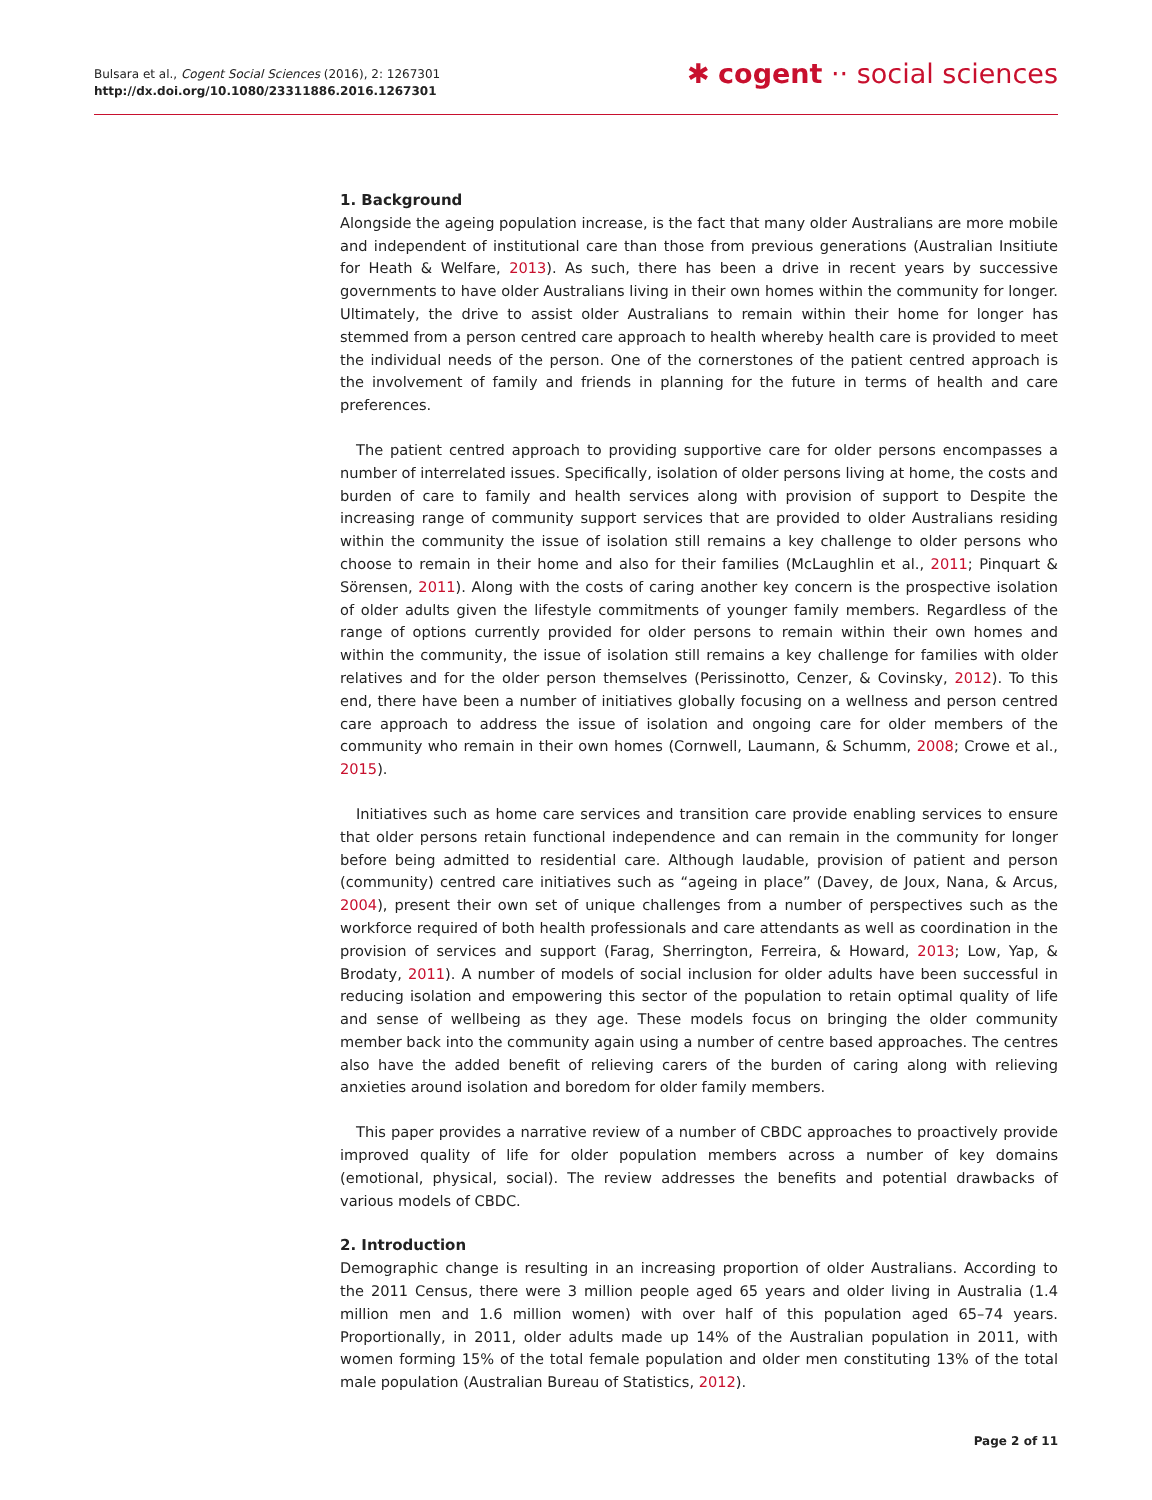Bulsara et al., Cogent Social Sciences (2016), 2: 1267301
http://dx.doi.org/10.1080/23311886.2016.1267301
✱ cogent ·· social sciences
1. Background
Alongside the ageing population increase, is the fact that many older Australians are more mobile and independent of institutional care than those from previous generations (Australian Insitiute for Heath & Welfare, 2013). As such, there has been a drive in recent years by successive governments to have older Australians living in their own homes within the community for longer. Ultimately, the drive to assist older Australians to remain within their home for longer has stemmed from a person centred care approach to health whereby health care is provided to meet the individual needs of the person. One of the cornerstones of the patient centred approach is the involvement of family and friends in planning for the future in terms of health and care preferences.
The patient centred approach to providing supportive care for older persons encompasses a number of interrelated issues. Specifically, isolation of older persons living at home, the costs and burden of care to family and health services along with provision of support to Despite the increasing range of community support services that are provided to older Australians residing within the community the issue of isolation still remains a key challenge to older persons who choose to remain in their home and also for their families (McLaughlin et al., 2011; Pinquart & Sörensen, 2011). Along with the costs of caring another key concern is the prospective isolation of older adults given the lifestyle commitments of younger family members. Regardless of the range of options currently provided for older persons to remain within their own homes and within the community, the issue of isolation still remains a key challenge for families with older relatives and for the older person themselves (Perissinotto, Cenzer, & Covinsky, 2012). To this end, there have been a number of initiatives globally focusing on a wellness and person centred care approach to address the issue of isolation and ongoing care for older members of the community who remain in their own homes (Cornwell, Laumann, & Schumm, 2008; Crowe et al., 2015).
Initiatives such as home care services and transition care provide enabling services to ensure that older persons retain functional independence and can remain in the community for longer before being admitted to residential care. Although laudable, provision of patient and person (community) centred care initiatives such as “ageing in place” (Davey, de Joux, Nana, & Arcus, 2004), present their own set of unique challenges from a number of perspectives such as the workforce required of both health professionals and care attendants as well as coordination in the provision of services and support (Farag, Sherrington, Ferreira, & Howard, 2013; Low, Yap, & Brodaty, 2011). A number of models of social inclusion for older adults have been successful in reducing isolation and empowering this sector of the population to retain optimal quality of life and sense of wellbeing as they age. These models focus on bringing the older community member back into the community again using a number of centre based approaches. The centres also have the added benefit of relieving carers of the burden of caring along with relieving anxieties around isolation and boredom for older family members.
This paper provides a narrative review of a number of CBDC approaches to proactively provide improved quality of life for older population members across a number of key domains (emotional, physical, social). The review addresses the benefits and potential drawbacks of various models of CBDC.
2. Introduction
Demographic change is resulting in an increasing proportion of older Australians. According to the 2011 Census, there were 3 million people aged 65 years and older living in Australia (1.4 million men and 1.6 million women) with over half of this population aged 65–74 years. Proportionally, in 2011, older adults made up 14% of the Australian population in 2011, with women forming 15% of the total female population and older men constituting 13% of the total male population (Australian Bureau of Statistics, 2012).
Page 2 of 11